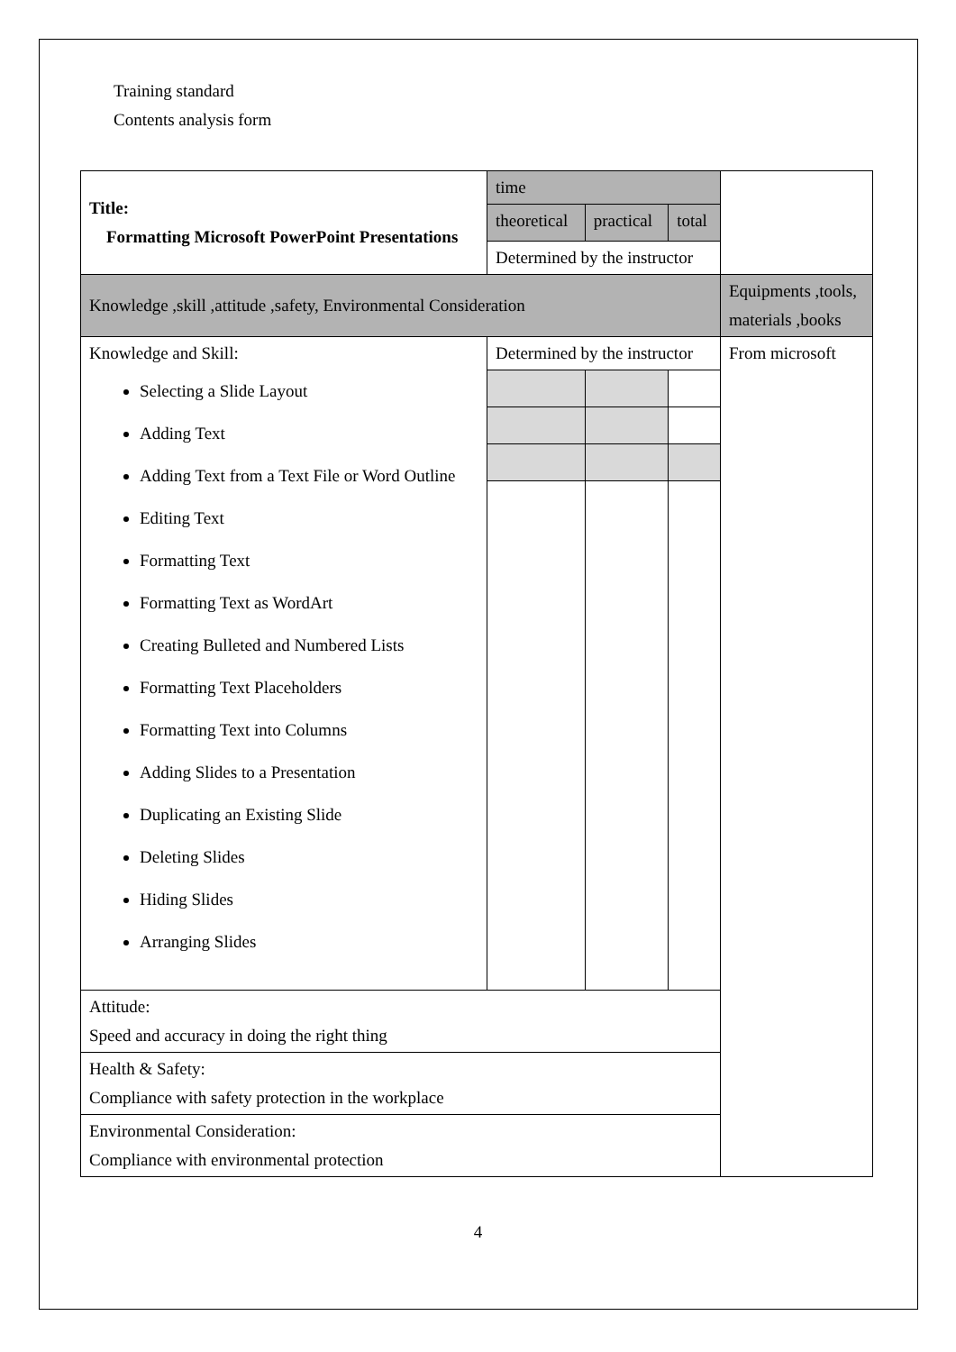Training standard
Contents analysis form
| Title: Formatting Microsoft PowerPoint Presentations | time | | | |
| | theoretical | practical | total | |
| | Determined by the instructor | | | |
| Knowledge ,skill ,attitude ,safety, Environmental Consideration | | | | Equipments ,tools, materials ,books |
| Knowledge and Skill: Selecting a Slide Layout Adding Text Adding Text from a Text File or Word Outline Editing Text Formatting Text Formatting Text as WordArt Creating Bulleted and Numbered Lists Formatting Text Placeholders Formatting Text into Columns Adding Slides to a Presentation Duplicating an Existing Slide Deleting Slides Hiding Slides Arranging Slides | Determined by the instructor | | | From microsoft |
| Attitude: Speed and accuracy in doing the right thing | | | | |
| Health & Safety: Compliance with safety protection in the workplace | | | | |
| Environmental Consideration: Compliance with environmental protection | | | | |
4